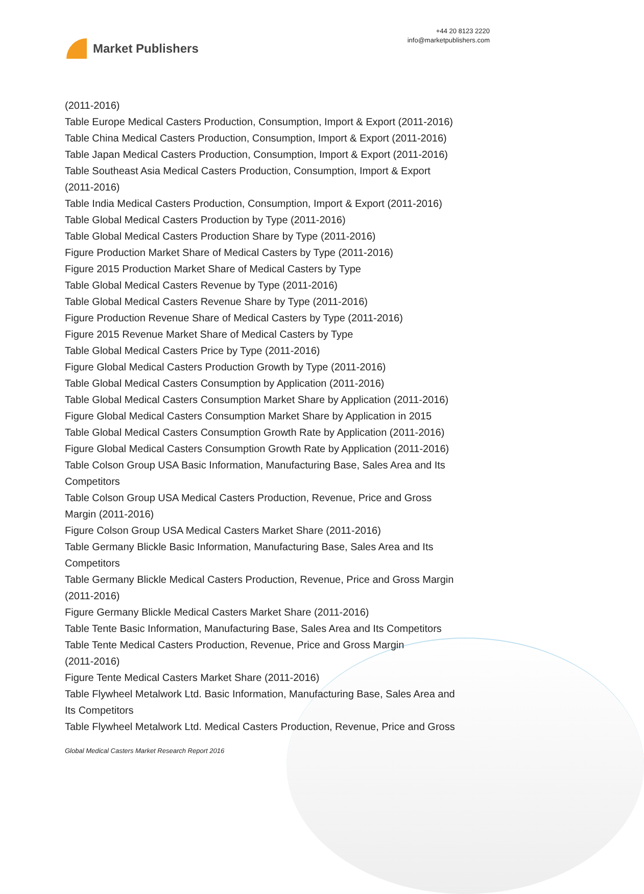Market Publishers
+44 20 8123 2220
info@marketpublishers.com
(2011-2016)
Table Europe Medical Casters Production, Consumption, Import & Export (2011-2016)
Table China Medical Casters Production, Consumption, Import & Export (2011-2016)
Table Japan Medical Casters Production, Consumption, Import & Export (2011-2016)
Table Southeast Asia Medical Casters Production, Consumption, Import & Export
(2011-2016)
Table India Medical Casters Production, Consumption, Import & Export (2011-2016)
Table Global Medical Casters Production by Type (2011-2016)
Table Global Medical Casters Production Share by Type (2011-2016)
Figure Production Market Share of Medical Casters by Type (2011-2016)
Figure 2015 Production Market Share of Medical Casters by Type
Table Global Medical Casters Revenue by Type (2011-2016)
Table Global Medical Casters Revenue Share by Type (2011-2016)
Figure Production Revenue Share of Medical Casters by Type (2011-2016)
Figure 2015 Revenue Market Share of Medical Casters by Type
Table Global Medical Casters Price by Type (2011-2016)
Figure Global Medical Casters Production Growth by Type (2011-2016)
Table Global Medical Casters Consumption by Application (2011-2016)
Table Global Medical Casters Consumption Market Share by Application (2011-2016)
Figure Global Medical Casters Consumption Market Share by Application in 2015
Table Global Medical Casters Consumption Growth Rate by Application (2011-2016)
Figure Global Medical Casters Consumption Growth Rate by Application (2011-2016)
Table Colson Group USA Basic Information, Manufacturing Base, Sales Area and Its
Competitors
Table Colson Group USA Medical Casters Production, Revenue, Price and Gross
Margin (2011-2016)
Figure Colson Group USA Medical Casters Market Share (2011-2016)
Table Germany Blickle Basic Information, Manufacturing Base, Sales Area and Its
Competitors
Table Germany Blickle Medical Casters Production, Revenue, Price and Gross Margin
(2011-2016)
Figure Germany Blickle Medical Casters Market Share (2011-2016)
Table Tente Basic Information, Manufacturing Base, Sales Area and Its Competitors
Table Tente Medical Casters Production, Revenue, Price and Gross Margin
(2011-2016)
Figure Tente Medical Casters Market Share (2011-2016)
Table Flywheel Metalwork Ltd. Basic Information, Manufacturing Base, Sales Area and
Its Competitors
Table Flywheel Metalwork Ltd. Medical Casters Production, Revenue, Price and Gross
Global Medical Casters Market Research Report 2016